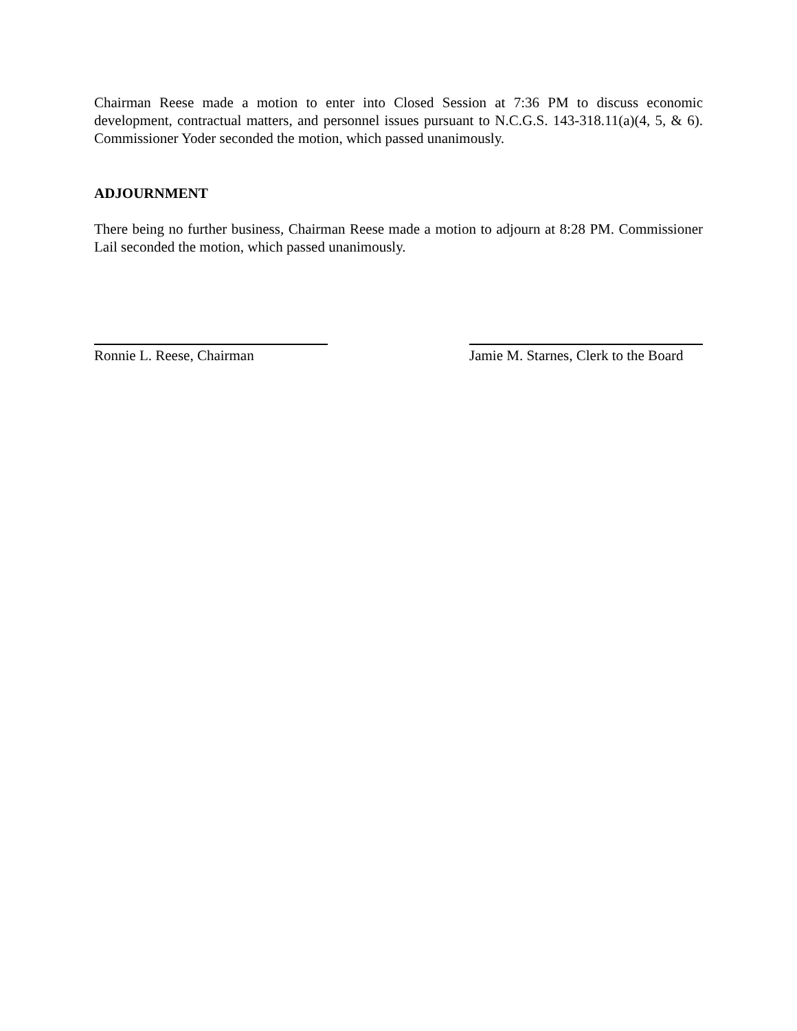Chairman Reese made a motion to enter into Closed Session at 7:36 PM to discuss economic development, contractual matters, and personnel issues pursuant to N.C.G.S. 143-318.11(a)(4, 5, & 6). Commissioner Yoder seconded the motion, which passed unanimously.
ADJOURNMENT
There being no further business, Chairman Reese made a motion to adjourn at 8:28 PM. Commissioner Lail seconded the motion, which passed unanimously.
Ronnie L. Reese, Chairman Jamie M. Starnes, Clerk to the Board